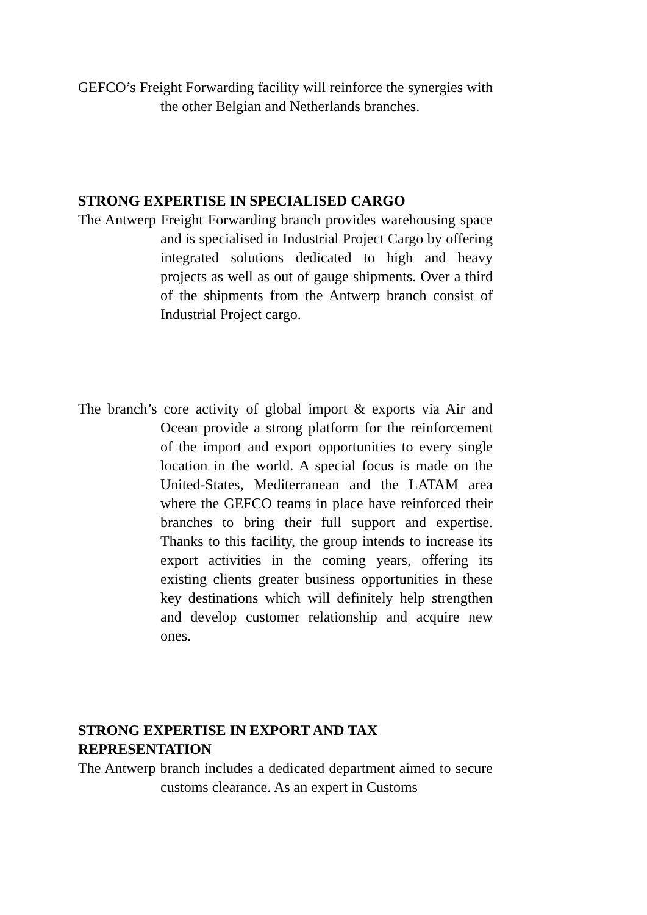GEFCO’s Freight Forwarding facility will reinforce the synergies with the other Belgian and Netherlands branches.
STRONG EXPERTISE IN SPECIALISED CARGO
The Antwerp Freight Forwarding branch provides warehousing space and is specialised in Industrial Project Cargo by offering integrated solutions dedicated to high and heavy projects as well as out of gauge shipments. Over a third of the shipments from the Antwerp branch consist of Industrial Project cargo.
The branch’s core activity of global import & exports via Air and Ocean provide a strong platform for the reinforcement of the import and export opportunities to every single location in the world. A special focus is made on the United-States, Mediterranean and the LATAM area where the GEFCO teams in place have reinforced their branches to bring their full support and expertise. Thanks to this facility, the group intends to increase its export activities in the coming years, offering its existing clients greater business opportunities in these key destinations which will definitely help strengthen and develop customer relationship and acquire new ones.
STRONG EXPERTISE IN EXPORT AND TAX
REPRESENTATION
The Antwerp branch includes a dedicated department aimed to secure customs clearance. As an expert in Customs